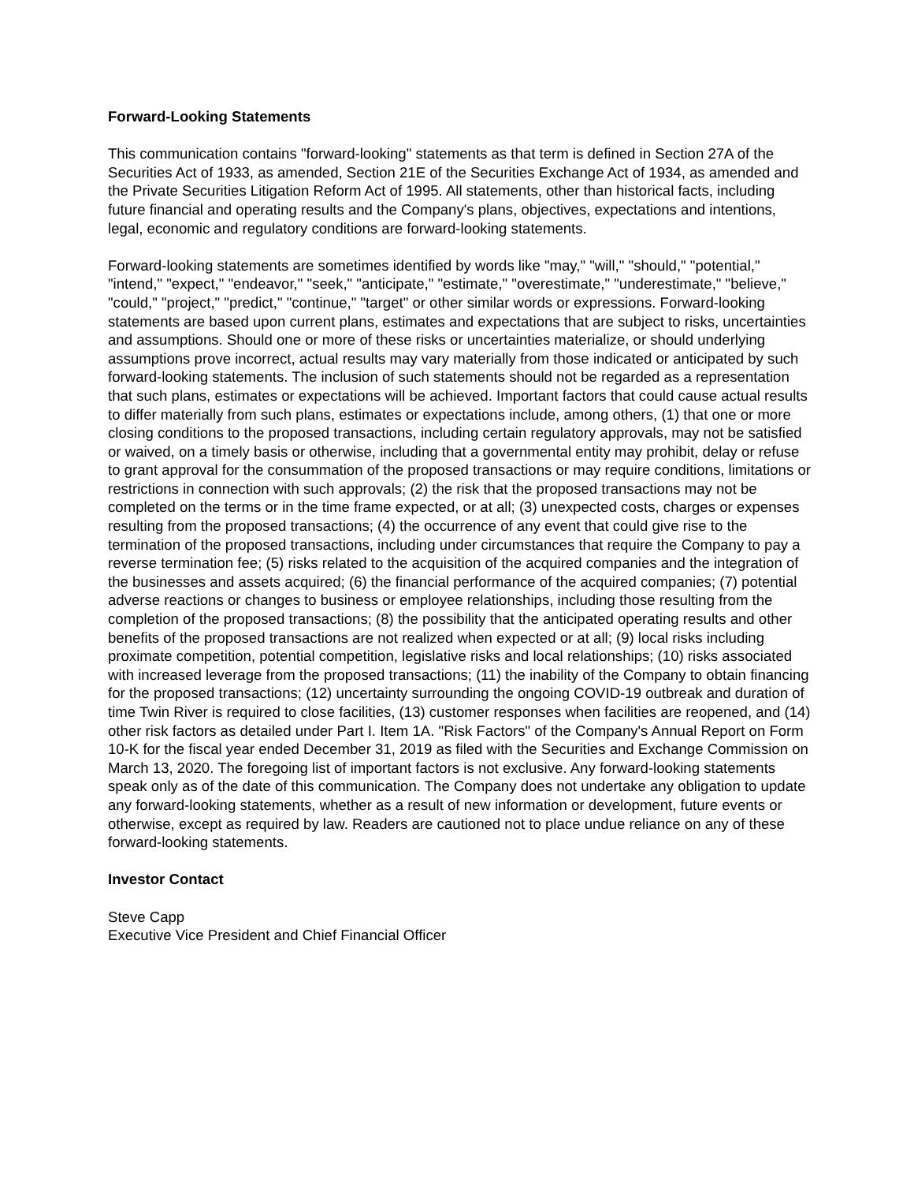Forward-Looking Statements
This communication contains "forward-looking" statements as that term is defined in Section 27A of the Securities Act of 1933, as amended, Section 21E of the Securities Exchange Act of 1934, as amended and the Private Securities Litigation Reform Act of 1995. All statements, other than historical facts, including future financial and operating results and the Company's plans, objectives, expectations and intentions, legal, economic and regulatory conditions are forward-looking statements.
Forward-looking statements are sometimes identified by words like "may," "will," "should," "potential," "intend," "expect," "endeavor," "seek," "anticipate," "estimate," "overestimate," "underestimate," "believe," "could," "project," "predict," "continue," "target" or other similar words or expressions. Forward-looking statements are based upon current plans, estimates and expectations that are subject to risks, uncertainties and assumptions. Should one or more of these risks or uncertainties materialize, or should underlying assumptions prove incorrect, actual results may vary materially from those indicated or anticipated by such forward-looking statements. The inclusion of such statements should not be regarded as a representation that such plans, estimates or expectations will be achieved. Important factors that could cause actual results to differ materially from such plans, estimates or expectations include, among others, (1) that one or more closing conditions to the proposed transactions, including certain regulatory approvals, may not be satisfied or waived, on a timely basis or otherwise, including that a governmental entity may prohibit, delay or refuse to grant approval for the consummation of the proposed transactions or may require conditions, limitations or restrictions in connection with such approvals; (2) the risk that the proposed transactions may not be completed on the terms or in the time frame expected, or at all; (3) unexpected costs, charges or expenses resulting from the proposed transactions; (4) the occurrence of any event that could give rise to the termination of the proposed transactions, including under circumstances that require the Company to pay a reverse termination fee; (5) risks related to the acquisition of the acquired companies and the integration of the businesses and assets acquired; (6) the financial performance of the acquired companies; (7) potential adverse reactions or changes to business or employee relationships, including those resulting from the completion of the proposed transactions; (8) the possibility that the anticipated operating results and other benefits of the proposed transactions are not realized when expected or at all; (9) local risks including proximate competition, potential competition, legislative risks and local relationships; (10) risks associated with increased leverage from the proposed transactions; (11) the inability of the Company to obtain financing for the proposed transactions; (12) uncertainty surrounding the ongoing COVID-19 outbreak and duration of time Twin River is required to close facilities, (13) customer responses when facilities are reopened, and (14) other risk factors as detailed under Part I. Item 1A. "Risk Factors" of the Company's Annual Report on Form 10-K for the fiscal year ended December 31, 2019 as filed with the Securities and Exchange Commission on March 13, 2020. The foregoing list of important factors is not exclusive. Any forward-looking statements speak only as of the date of this communication. The Company does not undertake any obligation to update any forward-looking statements, whether as a result of new information or development, future events or otherwise, except as required by law. Readers are cautioned not to place undue reliance on any of these forward-looking statements.
Investor Contact
Steve Capp
Executive Vice President and Chief Financial Officer